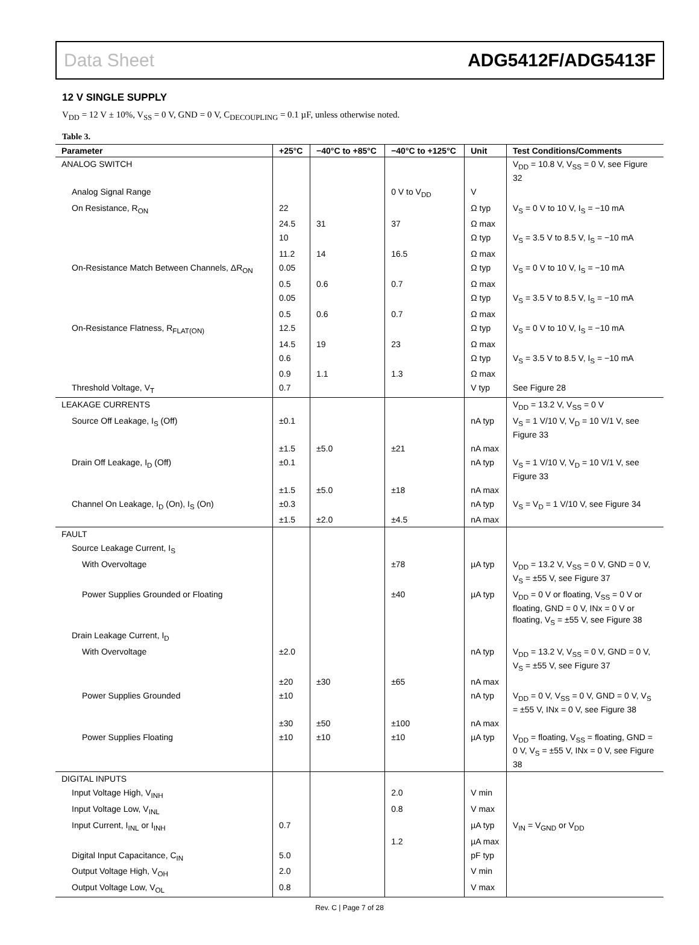Data Sheet ADG5412F/ADG5413F
12 V SINGLE SUPPLY
V<sub>DD</sub> = 12 V ± 10%, V<sub>SS</sub> = 0 V, GND = 0 V, C<sub>DECOUPLING</sub> = 0.1 µF, unless otherwise noted.
Table 3.
| Parameter | +25°C | −40°C to +85°C | −40°C to +125°C | Unit | Test Conditions/Comments |
| --- | --- | --- | --- | --- | --- |
| ANALOG SWITCH | | | | | V<sub>DD</sub> = 10.8 V, V<sub>SS</sub> = 0 V, see Figure 32 |
| Analog Signal Range | | | 0 V to V<sub>DD</sub> | V | |
| On Resistance, R<sub>ON</sub> | 22 | | | Ω typ | V<sub>S</sub> = 0 V to 10 V, I<sub>S</sub> = −10 mA |
| | 24.5 | 31 | 37 | Ω max | |
| | 10 | | | Ω typ | V<sub>S</sub> = 3.5 V to 8.5 V, I<sub>S</sub> = −10 mA |
| | 11.2 | 14 | 16.5 | Ω max | |
| On-Resistance Match Between Channels, ΔR<sub>ON</sub> | 0.05 | | | Ω typ | V<sub>S</sub> = 0 V to 10 V, I<sub>S</sub> = −10 mA |
| | 0.5 | 0.6 | 0.7 | Ω max | |
| | 0.05 | | | Ω typ | V<sub>S</sub> = 3.5 V to 8.5 V, I<sub>S</sub> = −10 mA |
| | 0.5 | 0.6 | 0.7 | Ω max | |
| On-Resistance Flatness, R<sub>FLAT(ON)</sub> | 12.5 | | | Ω typ | V<sub>S</sub> = 0 V to 10 V, I<sub>S</sub> = −10 mA |
| | 14.5 | 19 | 23 | Ω max | |
| | 0.6 | | | Ω typ | V<sub>S</sub> = 3.5 V to 8.5 V, I<sub>S</sub> = −10 mA |
| | 0.9 | 1.1 | 1.3 | Ω max | |
| Threshold Voltage, V<sub>T</sub> | 0.7 | | | V typ | See Figure 28 |
| LEAKAGE CURRENTS | | | | | V<sub>DD</sub> = 13.2 V, V<sub>SS</sub> = 0 V |
| Source Off Leakage, I<sub>S</sub> (Off) | ±0.1 | | | nA typ | V<sub>S</sub> = 1 V/10 V, V<sub>D</sub> = 10 V/1 V, see Figure 33 |
| | ±1.5 | ±5.0 | ±21 | nA max | |
| Drain Off Leakage, I<sub>D</sub> (Off) | ±0.1 | | | nA typ | V<sub>S</sub> = 1 V/10 V, V<sub>D</sub> = 10 V/1 V, see Figure 33 |
| | ±1.5 | ±5.0 | ±18 | nA max | |
| Channel On Leakage, I<sub>D</sub> (On), I<sub>S</sub> (On) | ±0.3 | | | nA typ | V<sub>S</sub> = V<sub>D</sub> = 1 V/10 V, see Figure 34 |
| | ±1.5 | ±2.0 | ±4.5 | nA max | |
| FAULT | | | | | |
| Source Leakage Current, I<sub>S</sub> | | | | | |
| With Overvoltage | | | ±78 | µA typ | V<sub>DD</sub> = 13.2 V, V<sub>SS</sub> = 0 V, GND = 0 V, V<sub>S</sub> = ±55 V, see Figure 37 |
| Power Supplies Grounded or Floating | | | ±40 | µA typ | V<sub>DD</sub> = 0 V or floating, V<sub>SS</sub> = 0 V or floating, GND = 0 V, INx = 0 V or floating, V<sub>S</sub> = ±55 V, see Figure 38 |
| Drain Leakage Current, I<sub>D</sub> | | | | | |
| With Overvoltage | ±2.0 | | | nA typ | V<sub>DD</sub> = 13.2 V, V<sub>SS</sub> = 0 V, GND = 0 V, V<sub>S</sub> = ±55 V, see Figure 37 |
| | ±20 | ±30 | ±65 | nA max | |
| Power Supplies Grounded | ±10 | | | nA typ | V<sub>DD</sub> = 0 V, V<sub>SS</sub> = 0 V, GND = 0 V, V<sub>S</sub> = ±55 V, INx = 0 V, see Figure 38 |
| | ±30 | ±50 | ±100 | nA max | |
| Power Supplies Floating | ±10 | ±10 | ±10 | µA typ | V<sub>DD</sub> = floating, V<sub>SS</sub> = floating, GND = 0 V, V<sub>S</sub> = ±55 V, INx = 0 V, see Figure 38 |
| DIGITAL INPUTS | | | | | |
| Input Voltage High, V<sub>INH</sub> | | | 2.0 | V min | |
| Input Voltage Low, V<sub>INL</sub> | | | 0.8 | V max | |
| Input Current, I<sub>INL</sub> or I<sub>INH</sub> | 0.7 | | | µA typ | V<sub>IN</sub> = V<sub>GND</sub> or V<sub>DD</sub> |
| | | | 1.2 | µA max | |
| Digital Input Capacitance, C<sub>IN</sub> | 5.0 | | | pF typ | |
| Output Voltage High, V<sub>OH</sub> | 2.0 | | | V min | |
| Output Voltage Low, V<sub>OL</sub> | 0.8 | | | V max | |
Rev. C | Page 7 of 28